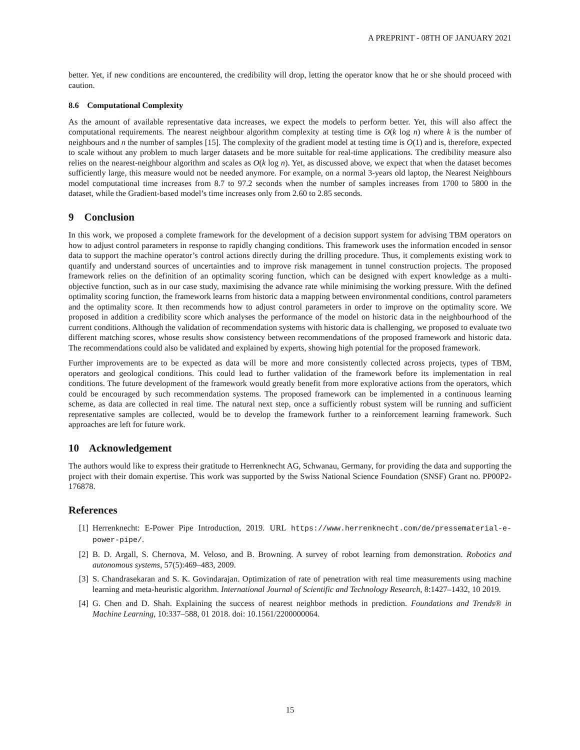A PREPRINT - 08TH OF JANUARY 2021
better. Yet, if new conditions are encountered, the credibility will drop, letting the operator know that he or she should proceed with caution.
8.6 Computational Complexity
As the amount of available representative data increases, we expect the models to perform better. Yet, this will also affect the computational requirements. The nearest neighbour algorithm complexity at testing time is O(k log n) where k is the number of neighbours and n the number of samples [15]. The complexity of the gradient model at testing time is O(1) and is, therefore, expected to scale without any problem to much larger datasets and be more suitable for real-time applications. The credibility measure also relies on the nearest-neighbour algorithm and scales as O(k log n). Yet, as discussed above, we expect that when the dataset becomes sufficiently large, this measure would not be needed anymore. For example, on a normal 3-years old laptop, the Nearest Neighbours model computational time increases from 8.7 to 97.2 seconds when the number of samples increases from 1700 to 5800 in the dataset, while the Gradient-based model’s time increases only from 2.60 to 2.85 seconds.
9 Conclusion
In this work, we proposed a complete framework for the development of a decision support system for advising TBM operators on how to adjust control parameters in response to rapidly changing conditions. This framework uses the information encoded in sensor data to support the machine operator’s control actions directly during the drilling procedure. Thus, it complements existing work to quantify and understand sources of uncertainties and to improve risk management in tunnel construction projects. The proposed framework relies on the definition of an optimality scoring function, which can be designed with expert knowledge as a multi-objective function, such as in our case study, maximising the advance rate while minimising the working pressure. With the defined optimality scoring function, the framework learns from historic data a mapping between environmental conditions, control parameters and the optimality score. It then recommends how to adjust control parameters in order to improve on the optimality score. We proposed in addition a credibility score which analyses the performance of the model on historic data in the neighbourhood of the current conditions. Although the validation of recommendation systems with historic data is challenging, we proposed to evaluate two different matching scores, whose results show consistency between recommendations of the proposed framework and historic data. The recommendations could also be validated and explained by experts, showing high potential for the proposed framework.
Further improvements are to be expected as data will be more and more consistently collected across projects, types of TBM, operators and geological conditions. This could lead to further validation of the framework before its implementation in real conditions. The future development of the framework would greatly benefit from more explorative actions from the operators, which could be encouraged by such recommendation systems. The proposed framework can be implemented in a continuous learning scheme, as data are collected in real time. The natural next step, once a sufficiently robust system will be running and sufficient representative samples are collected, would be to develop the framework further to a reinforcement learning framework. Such approaches are left for future work.
10 Acknowledgement
The authors would like to express their gratitude to Herrenknecht AG, Schwanau, Germany, for providing the data and supporting the project with their domain expertise. This work was supported by the Swiss National Science Foundation (SNSF) Grant no. PP00P2-176878.
References
[1] Herrenknecht: E-Power Pipe Introduction, 2019. URL https://www.herrenknecht.com/de/pressematerial-e-power-pipe/.
[2] B. D. Argall, S. Chernova, M. Veloso, and B. Browning. A survey of robot learning from demonstration. Robotics and autonomous systems, 57(5):469–483, 2009.
[3] S. Chandrasekaran and S. K. Govindarajan. Optimization of rate of penetration with real time measurements using machine learning and meta-heuristic algorithm. International Journal of Scientific and Technology Research, 8:1427–1432, 10 2019.
[4] G. Chen and D. Shah. Explaining the success of nearest neighbor methods in prediction. Foundations and Trends® in Machine Learning, 10:337–588, 01 2018. doi: 10.1561/2200000064.
15